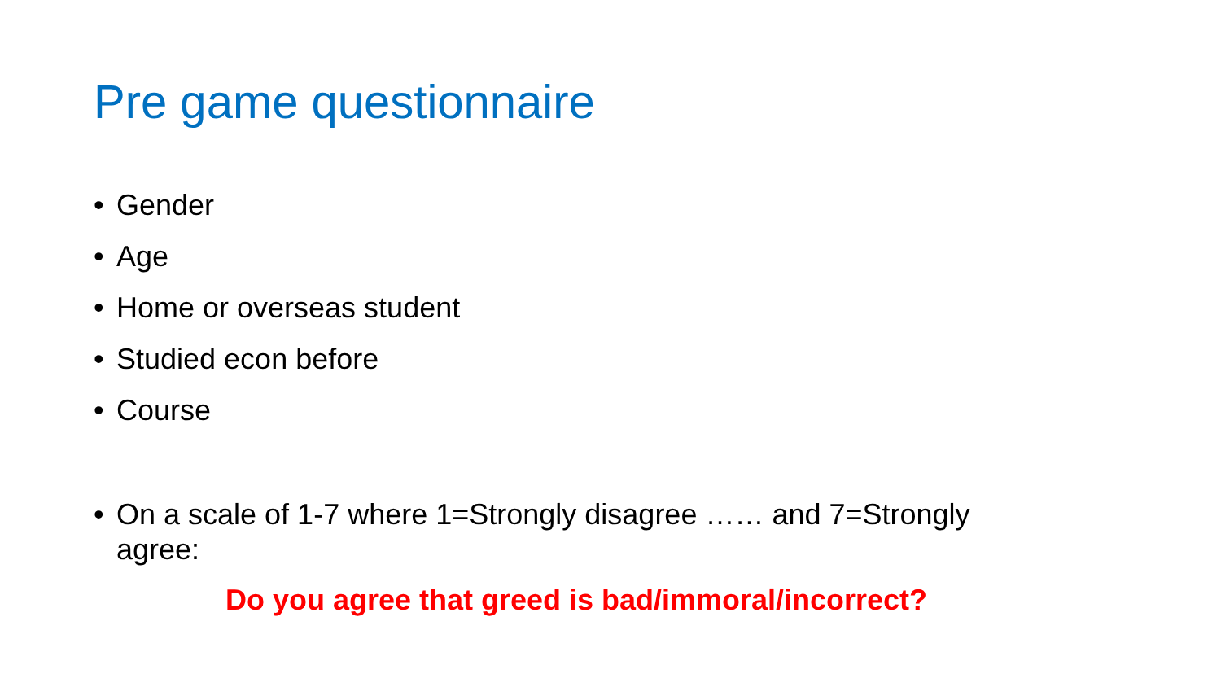Pre game questionnaire
• Gender
• Age
• Home or overseas student
• Studied econ before
• Course
• On a scale of 1-7 where 1=Strongly disagree …… and 7=Strongly agree:
Do you agree that greed is bad/immoral/incorrect?